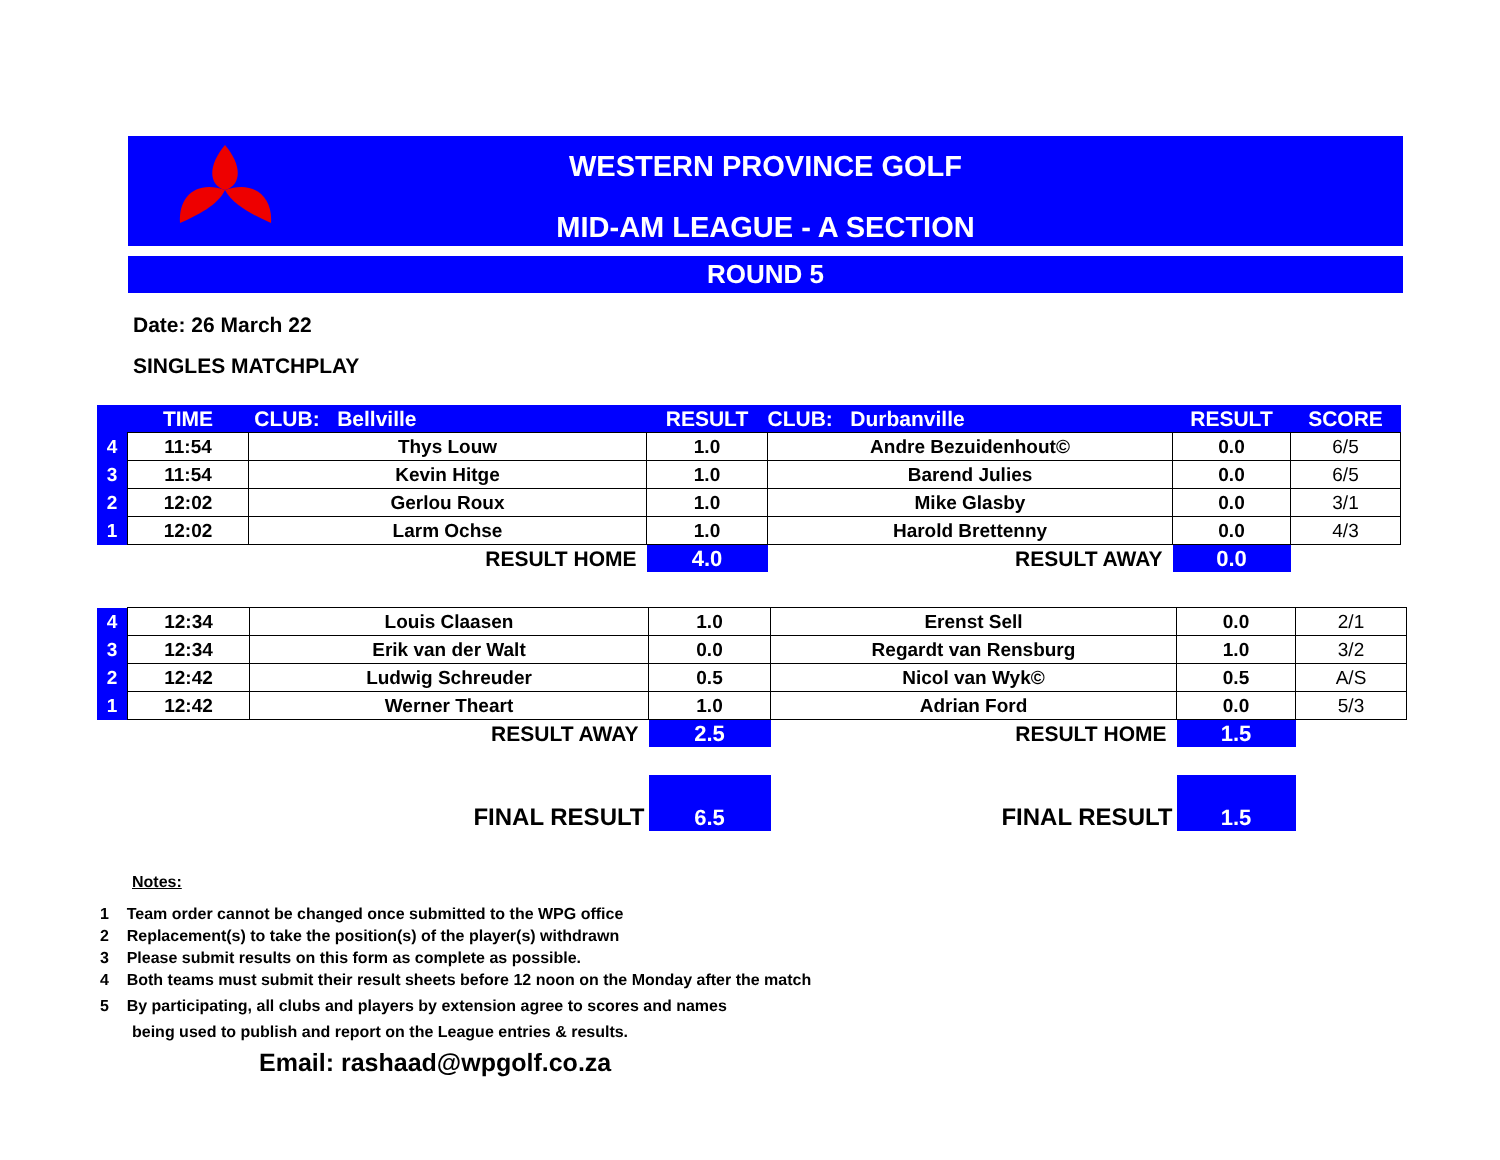WESTERN PROVINCE GOLF
MID-AM LEAGUE - A SECTION
ROUND 5
Date: 26 March 22
SINGLES MATCHPLAY
| | TIME | CLUB: Bellville | RESULT | CLUB: Durbanville | RESULT | SCORE |
| 4 | 11:54 | Thys Louw | 1.0 | Andre Bezuidenhout© | 0.0 | 6/5 |
| 3 | 11:54 | Kevin Hitge | 1.0 | Barend Julies | 0.0 | 6/5 |
| 2 | 12:02 | Gerlou Roux | 1.0 | Mike Glasby | 0.0 | 3/1 |
| 1 | 12:02 | Larm Ochse | 1.0 | Harold Brettenny | 0.0 | 4/3 |
| | | RESULT HOME | 4.0 | RESULT AWAY | 0.0 | |
| 4 | 12:34 | Louis Claasen | 1.0 | Erenst Sell | 0.0 | 2/1 |
| 3 | 12:34 | Erik van der Walt | 0.0 | Regardt van Rensburg | 1.0 | 3/2 |
| 2 | 12:42 | Ludwig Schreuder | 0.5 | Nicol van Wyk© | 0.5 | A/S |
| 1 | 12:42 | Werner Theart | 1.0 | Adrian Ford | 0.0 | 5/3 |
| | | RESULT AWAY | 2.5 | RESULT HOME | 1.5 | |
| | | FINAL RESULT | 6.5 | FINAL RESULT | 1.5 | |
Notes:
1 Team order cannot be changed once submitted to the WPG office
2 Replacement(s) to take the position(s) of the player(s) withdrawn
3 Please submit results on this form as complete as possible.
4 Both teams must submit their result sheets before 12 noon on the Monday after the match
5 By participating, all clubs and players by extension agree to scores and names
being used to publish and report on the League entries & results.
Email: rashaad@wpgolf.co.za